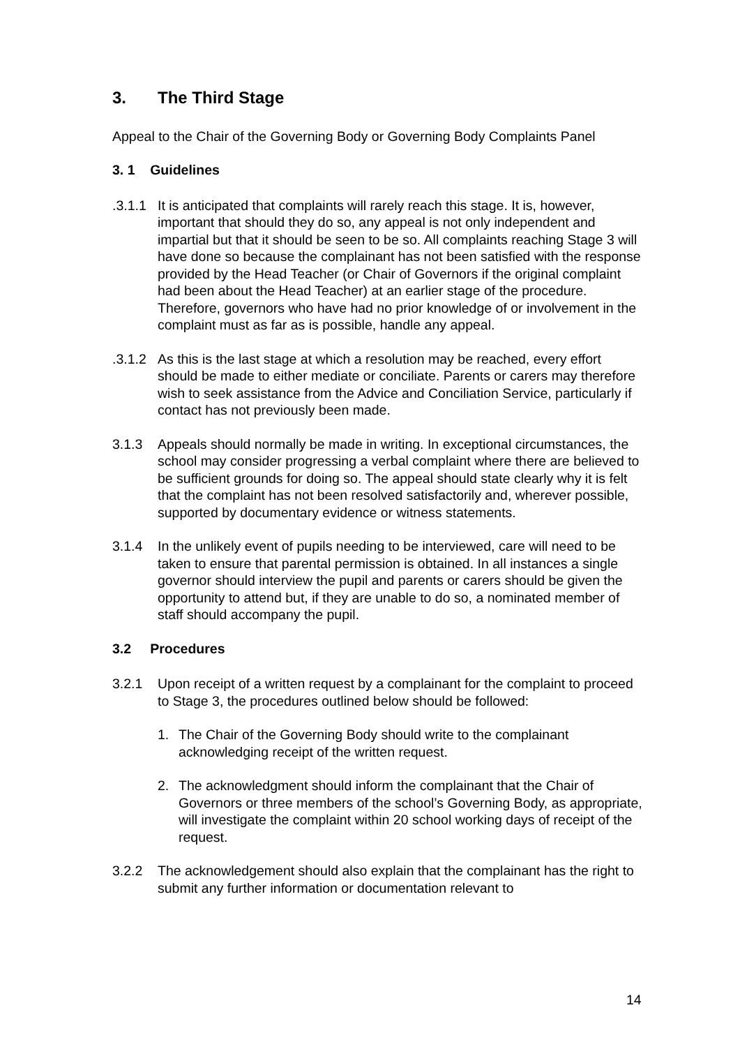3. The Third Stage
Appeal to the Chair of the Governing Body or Governing Body Complaints Panel
3. 1 Guidelines
.3.1.1
It is anticipated that complaints will rarely reach this stage. It is, however, important that should they do so, any appeal is not only independent and impartial but that it should be seen to be so. All complaints reaching Stage 3 will have done so because the complainant has not been satisfied with the response provided by the Head Teacher (or Chair of Governors if the original complaint had been about the Head Teacher) at an earlier stage of the procedure. Therefore, governors who have had no prior knowledge of or involvement in the complaint must as far as is possible, handle any appeal.
.3.1.2
As this is the last stage at which a resolution may be reached, every effort should be made to either mediate or conciliate. Parents or carers may therefore wish to seek assistance from the Advice and Conciliation Service, particularly if contact has not previously been made.
3.1.3 Appeals should normally be made in writing. In exceptional circumstances, the school may consider progressing a verbal complaint where there are believed to be sufficient grounds for doing so. The appeal should state clearly why it is felt that the complaint has not been resolved satisfactorily and, wherever possible, supported by documentary evidence or witness statements.
3.1.4 In the unlikely event of pupils needing to be interviewed, care will need to be taken to ensure that parental permission is obtained. In all instances a single governor should interview the pupil and parents or carers should be given the opportunity to attend but, if they are unable to do so, a nominated member of staff should accompany the pupil.
3.2 Procedures
3.2.1 Upon receipt of a written request by a complainant for the complaint to proceed to Stage 3, the procedures outlined below should be followed:
1. The Chair of the Governing Body should write to the complainant acknowledging receipt of the written request.
2. The acknowledgment should inform the complainant that the Chair of Governors or three members of the school’s Governing Body, as appropriate, will investigate the complaint within 20 school working days of receipt of the request.
3.2.2 The acknowledgement should also explain that the complainant has the right to submit any further information or documentation relevant to
14